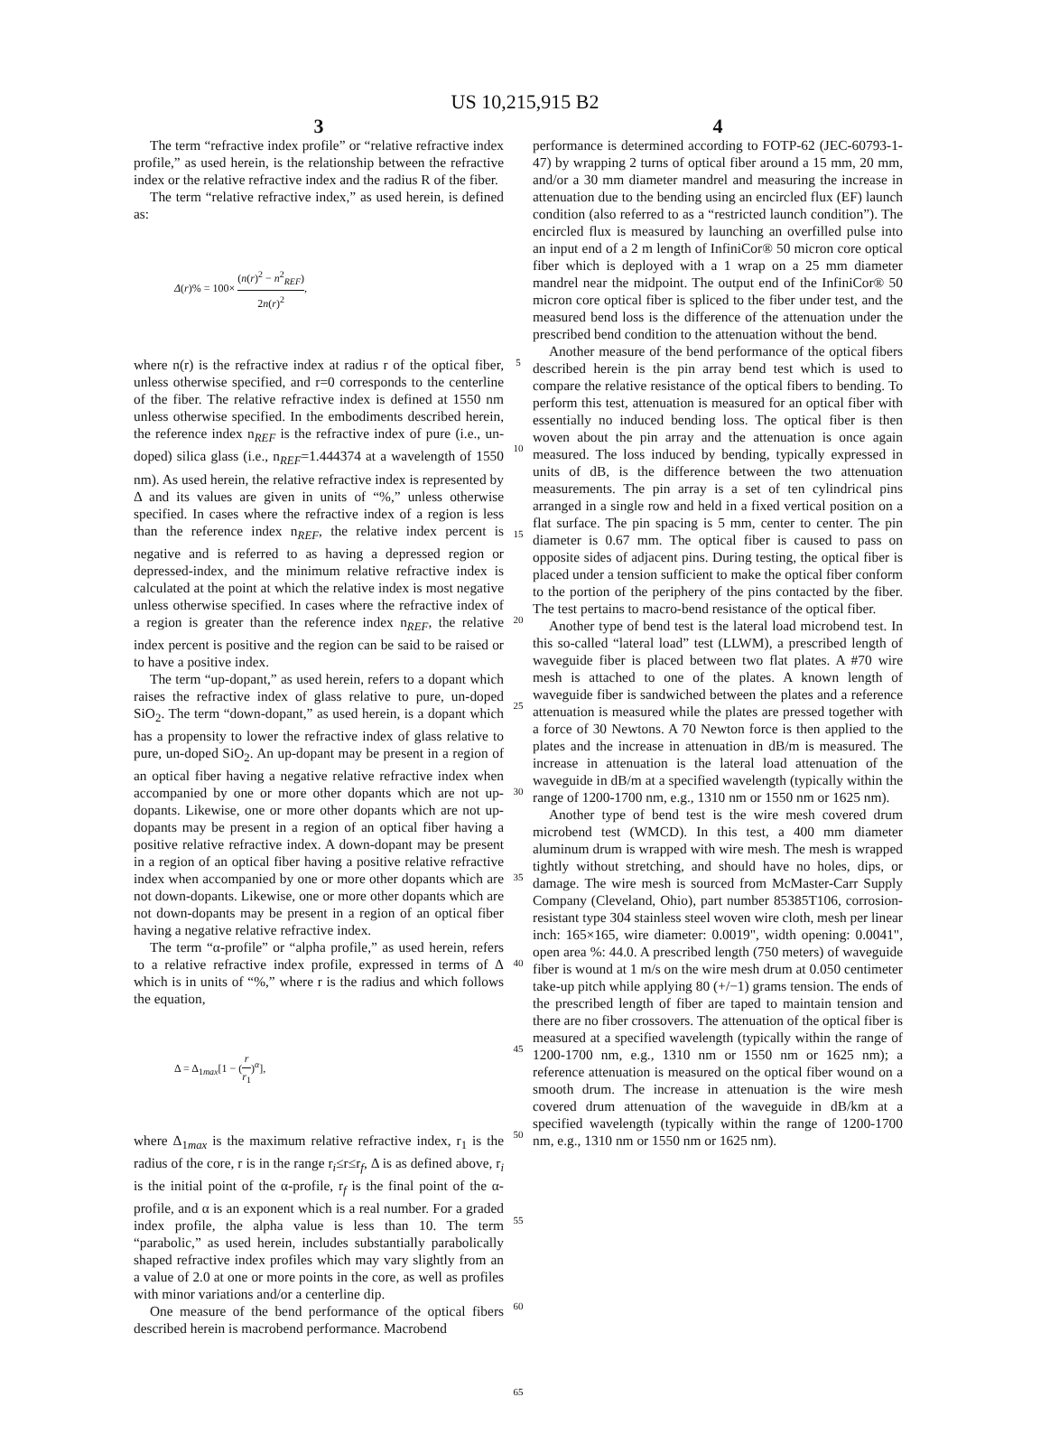US 10,215,915 B2
3
The term “refractive index profile” or “relative refractive index profile,” as used herein, is the relationship between the refractive index or the relative refractive index and the radius R of the fiber.
The term “relative refractive index,” as used herein, is defined as:
Δ(r)% = 100× (n(r)<sup>2</sup> − n<sup>2</sup><sub>REF</sub>) 2n(r)<sup>2</sup>,
where n(r) is the refractive index at radius r of the optical fiber, unless otherwise specified, and r=0 corresponds to the centerline of the fiber. The relative refractive index is defined at 1550 nm unless otherwise specified. In the embodiments described herein, the reference index n<sub>REF</sub> is the refractive index of pure (i.e., un-doped) silica glass (i.e., n<sub>REF</sub>=1.444374 at a wavelength of 1550 nm). As used herein, the relative refractive index is represented by Δ and its values are given in units of “%,” unless otherwise specified. In cases where the refractive index of a region is less than the reference index n<sub>REF</sub>, the relative index percent is negative and is referred to as having a depressed region or depressed-index, and the minimum relative refractive index is calculated at the point at which the relative index is most negative unless otherwise specified. In cases where the refractive index of a region is greater than the reference index n<sub>REF</sub>, the relative index percent is positive and the region can be said to be raised or to have a positive index.
The term “up-dopant,” as used herein, refers to a dopant which raises the refractive index of glass relative to pure, un-doped SiO<sub>2</sub>. The term “down-dopant,” as used herein, is a dopant which has a propensity to lower the refractive index of glass relative to pure, un-doped SiO<sub>2</sub>. An up-dopant may be present in a region of an optical fiber having a negative relative refractive index when accompanied by one or more other dopants which are not up-dopants. Likewise, one or more other dopants which are not up-dopants may be present in a region of an optical fiber having a positive relative refractive index. A down-dopant may be present in a region of an optical fiber having a positive relative refractive index when accompanied by one or more other dopants which are not down-dopants. Likewise, one or more other dopants which are not down-dopants may be present in a region of an optical fiber having a negative relative refractive index.
The term “α-profile” or “alpha profile,” as used herein, refers to a relative refractive index profile, expressed in terms of Δ which is in units of “%,” where r is the radius and which follows the equation,
Δ = Δ<sub>1max</sub>[1 − (r r<sub>1</sub>)<sup>α</sup>],
where Δ<sub>1max</sub> is the maximum relative refractive index, r<sub>1</sub> is the radius of the core, r is in the range r<sub>i</sub>≤r≤r<sub>f</sub>, Δ is as defined above, r<sub>i</sub> is the initial point of the α-profile, r<sub>f</sub> is the final point of the α-profile, and α is an exponent which is a real number. For a graded index profile, the alpha value is less than 10. The term “parabolic,” as used herein, includes substantially parabolically shaped refractive index profiles which may vary slightly from an a value of 2.0 at one or more points in the core, as well as profiles with minor variations and/or a centerline dip.
One measure of the bend performance of the optical fibers described herein is macrobend performance. Macrobend
5
10
15
20
25
30
35
40
45
50
55
60
65
4
performance is determined according to FOTP-62 (JEC-60793-1-47) by wrapping 2 turns of optical fiber around a 15 mm, 20 mm, and/or a 30 mm diameter mandrel and measuring the increase in attenuation due to the bending using an encircled flux (EF) launch condition (also referred to as a “restricted launch condition”). The encircled flux is measured by launching an overfilled pulse into an input end of a 2 m length of InfiniCor® 50 micron core optical fiber which is deployed with a 1 wrap on a 25 mm diameter mandrel near the midpoint. The output end of the InfiniCor® 50 micron core optical fiber is spliced to the fiber under test, and the measured bend loss is the difference of the attenuation under the prescribed bend condition to the attenuation without the bend.
Another measure of the bend performance of the optical fibers described herein is the pin array bend test which is used to compare the relative resistance of the optical fibers to bending. To perform this test, attenuation is measured for an optical fiber with essentially no induced bending loss. The optical fiber is then woven about the pin array and the attenuation is once again measured. The loss induced by bending, typically expressed in units of dB, is the difference between the two attenuation measurements. The pin array is a set of ten cylindrical pins arranged in a single row and held in a fixed vertical position on a flat surface. The pin spacing is 5 mm, center to center. The pin diameter is 0.67 mm. The optical fiber is caused to pass on opposite sides of adjacent pins. During testing, the optical fiber is placed under a tension sufficient to make the optical fiber conform to the portion of the periphery of the pins contacted by the fiber. The test pertains to macro-bend resistance of the optical fiber.
Another type of bend test is the lateral load microbend test. In this so-called “lateral load” test (LLWM), a prescribed length of waveguide fiber is placed between two flat plates. A #70 wire mesh is attached to one of the plates. A known length of waveguide fiber is sandwiched between the plates and a reference attenuation is measured while the plates are pressed together with a force of 30 Newtons. A 70 Newton force is then applied to the plates and the increase in attenuation in dB/m is measured. The increase in attenuation is the lateral load attenuation of the waveguide in dB/m at a specified wavelength (typically within the range of 1200-1700 nm, e.g., 1310 nm or 1550 nm or 1625 nm).
Another type of bend test is the wire mesh covered drum microbend test (WMCD). In this test, a 400 mm diameter aluminum drum is wrapped with wire mesh. The mesh is wrapped tightly without stretching, and should have no holes, dips, or damage. The wire mesh is sourced from McMaster-Carr Supply Company (Cleveland, Ohio), part number 85385T106, corrosion-resistant type 304 stainless steel woven wire cloth, mesh per linear inch: 165×165, wire diameter: 0.0019", width opening: 0.0041", open area %: 44.0. A prescribed length (750 meters) of waveguide fiber is wound at 1 m/s on the wire mesh drum at 0.050 centimeter take-up pitch while applying 80 (+/−1) grams tension. The ends of the prescribed length of fiber are taped to maintain tension and there are no fiber crossovers. The attenuation of the optical fiber is measured at a specified wavelength (typically within the range of 1200-1700 nm, e.g., 1310 nm or 1550 nm or 1625 nm); a reference attenuation is measured on the optical fiber wound on a smooth drum. The increase in attenuation is the wire mesh covered drum attenuation of the waveguide in dB/km at a specified wavelength (typically within the range of 1200-1700 nm, e.g., 1310 nm or 1550 nm or 1625 nm).